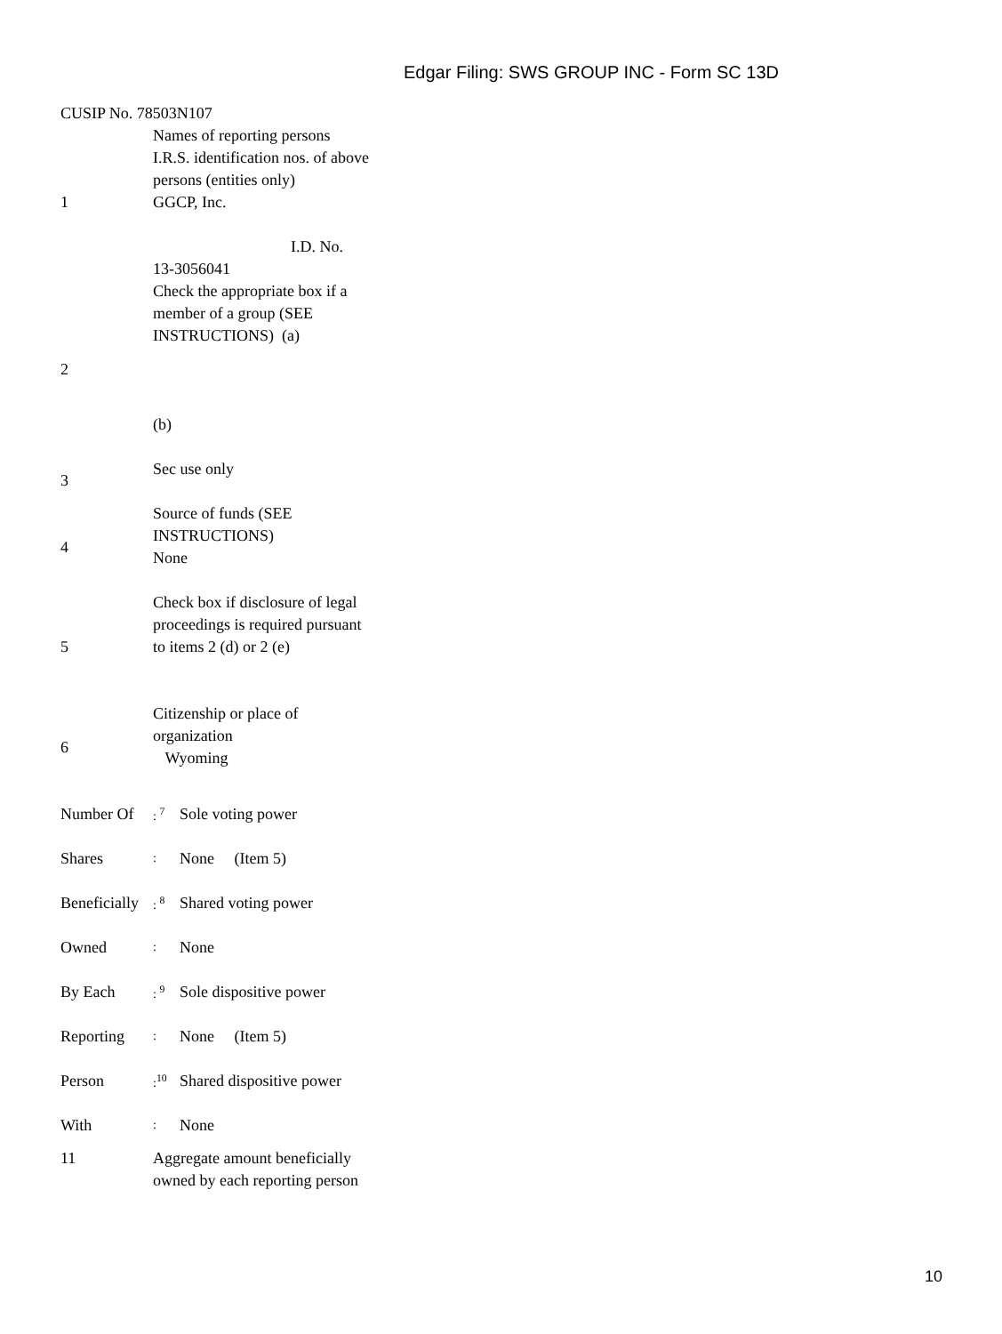Edgar Filing: SWS GROUP INC - Form SC 13D
CUSIP No. 78503N107
| 1 | Names of reporting persons I.R.S. identification nos. of above persons (entities only) GGCP, Inc. I.D. No. 13-3056041 |
| 2 | Check the appropriate box if a member of a group (SEE INSTRUCTIONS) (a) (b) |
| 3 | Sec use only |
| 4 | Source of funds (SEE INSTRUCTIONS) None |
| 5 | Check box if disclosure of legal proceedings is required pursuant to items 2 (d) or 2 (e) |
| 6 | Citizenship or place of organization Wyoming |
| Number Of | : <sup>7</sup> | Sole voting power |
| Shares | : | None (Item 5) |
| Beneficially | : <sup>8</sup> | Shared voting power |
| Owned | : | None |
| By Each | : <sup>9</sup> | Sole dispositive power |
| Reporting | : | None (Item 5) |
| Person | :<sup>10</sup> | Shared dispositive power |
| With | : | None |
| 11 | Aggregate amount beneficially owned by each reporting person |
10